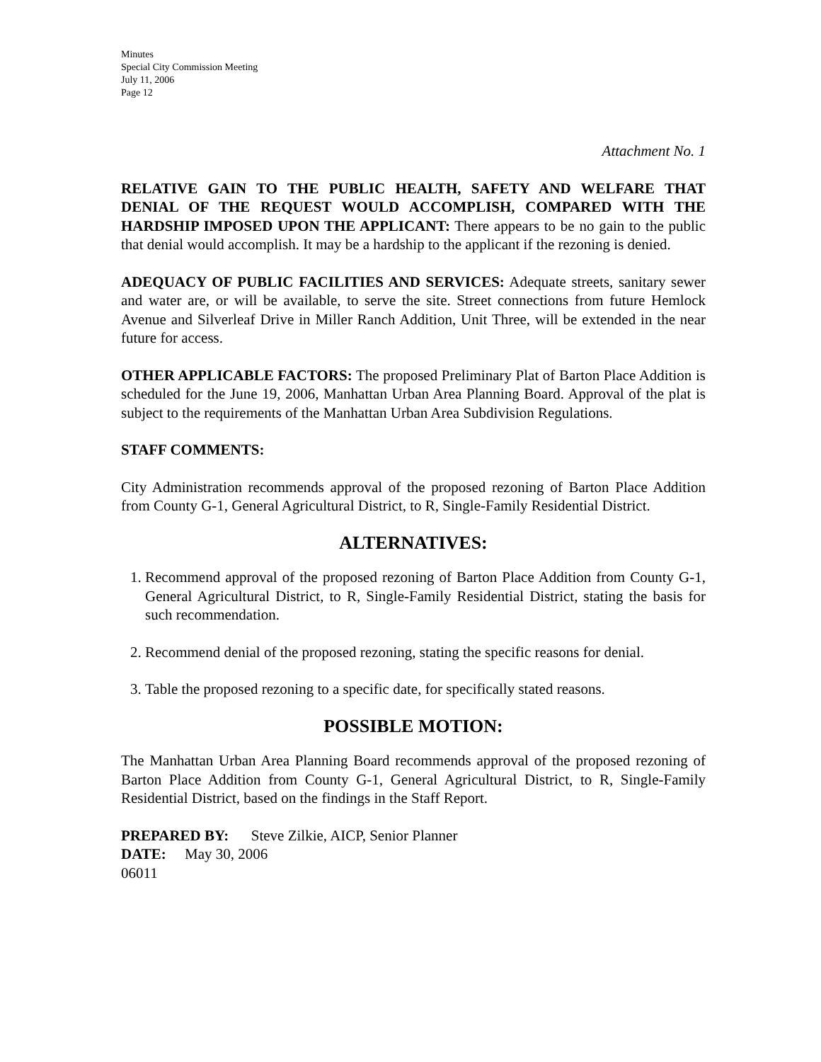Minutes
Special City Commission Meeting
July 11, 2006
Page 12
Attachment No. 1
RELATIVE GAIN TO THE PUBLIC HEALTH, SAFETY AND WELFARE THAT DENIAL OF THE REQUEST WOULD ACCOMPLISH, COMPARED WITH THE HARDSHIP IMPOSED UPON THE APPLICANT: There appears to be no gain to the public that denial would accomplish. It may be a hardship to the applicant if the rezoning is denied.
ADEQUACY OF PUBLIC FACILITIES AND SERVICES: Adequate streets, sanitary sewer and water are, or will be available, to serve the site. Street connections from future Hemlock Avenue and Silverleaf Drive in Miller Ranch Addition, Unit Three, will be extended in the near future for access.
OTHER APPLICABLE FACTORS: The proposed Preliminary Plat of Barton Place Addition is scheduled for the June 19, 2006, Manhattan Urban Area Planning Board. Approval of the plat is subject to the requirements of the Manhattan Urban Area Subdivision Regulations.
STAFF COMMENTS:
City Administration recommends approval of the proposed rezoning of Barton Place Addition from County G-1, General Agricultural District, to R, Single-Family Residential District.
ALTERNATIVES:
1. Recommend approval of the proposed rezoning of Barton Place Addition from County G-1, General Agricultural District, to R, Single-Family Residential District, stating the basis for such recommendation.
2. Recommend denial of the proposed rezoning, stating the specific reasons for denial.
3. Table the proposed rezoning to a specific date, for specifically stated reasons.
POSSIBLE MOTION:
The Manhattan Urban Area Planning Board recommends approval of the proposed rezoning of Barton Place Addition from County G-1, General Agricultural District, to R, Single-Family Residential District, based on the findings in the Staff Report.
PREPARED BY: Steve Zilkie, AICP, Senior Planner
DATE: May 30, 2006
06011